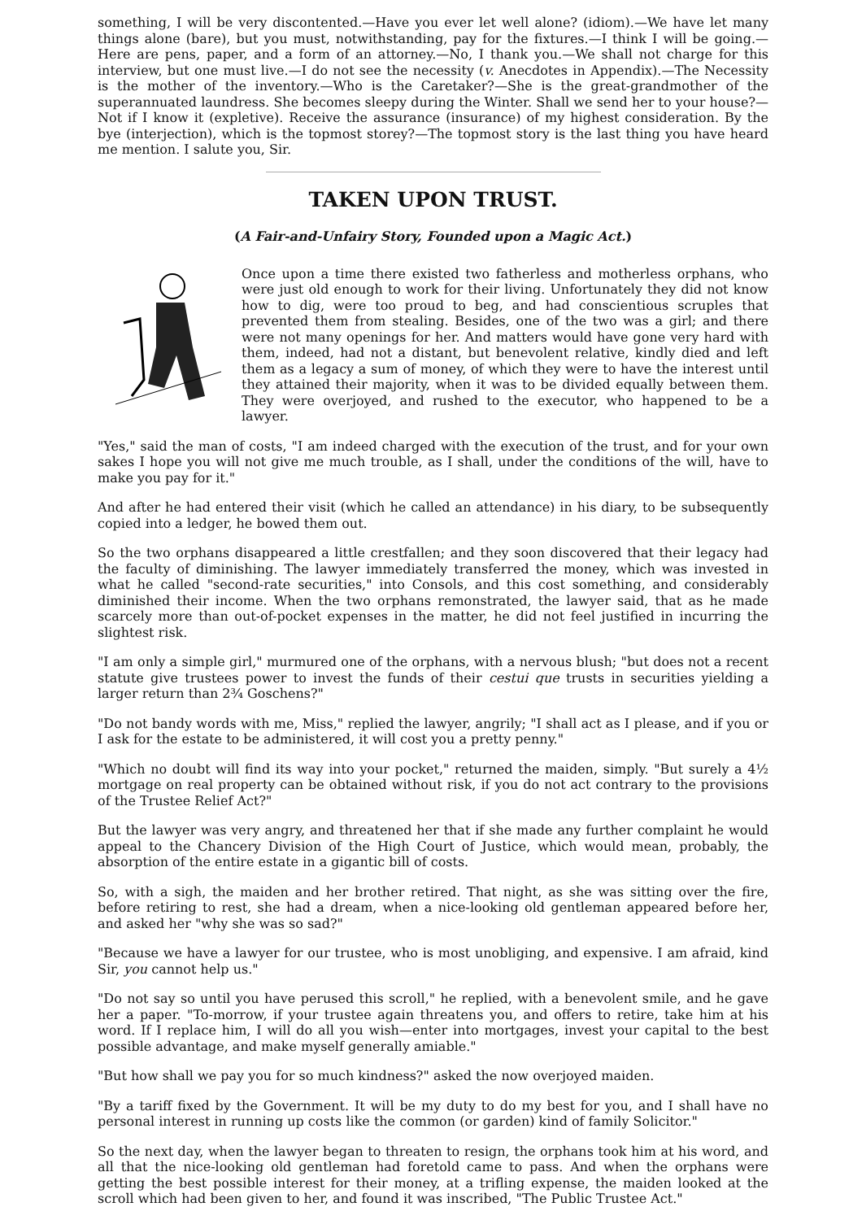something, I will be very discontented.—Have you ever let well alone? (idiom).—We have let many things alone (bare), but you must, notwithstanding, pay for the fixtures.—I think I will be going.—Here are pens, paper, and a form of an attorney.—No, I thank you.—We shall not charge for this interview, but one must live.—I do not see the necessity (v. Anecdotes in Appendix).—The Necessity is the mother of the inventory.—Who is the Caretaker?—She is the great-grandmother of the superannuated laundress. She becomes sleepy during the Winter. Shall we send her to your house?—Not if I know it (expletive). Receive the assurance (insurance) of my highest consideration. By the bye (interjection), which is the topmost storey?—The topmost story is the last thing you have heard me mention. I salute you, Sir.
TAKEN UPON TRUST.
(A Fair-and-Unfairy Story, Founded upon a Magic Act.)
Once upon a time there existed two fatherless and motherless orphans, who were just old enough to work for their living. Unfortunately they did not know how to dig, were too proud to beg, and had conscientious scruples that prevented them from stealing. Besides, one of the two was a girl; and there were not many openings for her. And matters would have gone very hard with them, indeed, had not a distant, but benevolent relative, kindly died and left them as a legacy a sum of money, of which they were to have the interest until they attained their majority, when it was to be divided equally between them. They were overjoyed, and rushed to the executor, who happened to be a lawyer.
"Yes," said the man of costs, "I am indeed charged with the execution of the trust, and for your own sakes I hope you will not give me much trouble, as I shall, under the conditions of the will, have to make you pay for it."
And after he had entered their visit (which he called an attendance) in his diary, to be subsequently copied into a ledger, he bowed them out.
So the two orphans disappeared a little crestfallen; and they soon discovered that their legacy had the faculty of diminishing. The lawyer immediately transferred the money, which was invested in what he called "second-rate securities," into Consols, and this cost something, and considerably diminished their income. When the two orphans remonstrated, the lawyer said, that as he made scarcely more than out-of-pocket expenses in the matter, he did not feel justified in incurring the slightest risk.
"I am only a simple girl," murmured one of the orphans, with a nervous blush; "but does not a recent statute give trustees power to invest the funds of their cestui que trusts in securities yielding a larger return than 2¾ Goschens?"
"Do not bandy words with me, Miss," replied the lawyer, angrily; "I shall act as I please, and if you or I ask for the estate to be administered, it will cost you a pretty penny."
"Which no doubt will find its way into your pocket," returned the maiden, simply. "But surely a 4½ mortgage on real property can be obtained without risk, if you do not act contrary to the provisions of the Trustee Relief Act?"
But the lawyer was very angry, and threatened her that if she made any further complaint he would appeal to the Chancery Division of the High Court of Justice, which would mean, probably, the absorption of the entire estate in a gigantic bill of costs.
So, with a sigh, the maiden and her brother retired. That night, as she was sitting over the fire, before retiring to rest, she had a dream, when a nice-looking old gentleman appeared before her, and asked her "why she was so sad?"
"Because we have a lawyer for our trustee, who is most unobliging, and expensive. I am afraid, kind Sir, you cannot help us."
"Do not say so until you have perused this scroll," he replied, with a benevolent smile, and he gave her a paper. "To-morrow, if your trustee again threatens you, and offers to retire, take him at his word. If I replace him, I will do all you wish—enter into mortgages, invest your capital to the best possible advantage, and make myself generally amiable."
"But how shall we pay you for so much kindness?" asked the now overjoyed maiden.
"By a tariff fixed by the Government. It will be my duty to do my best for you, and I shall have no personal interest in running up costs like the common (or garden) kind of family Solicitor."
So the next day, when the lawyer began to threaten to resign, the orphans took him at his word, and all that the nice-looking old gentleman had foretold came to pass. And when the orphans were getting the best possible interest for their money, at a trifling expense, the maiden looked at the scroll which had been given to her, and found it was inscribed, "The Public Trustee Act."